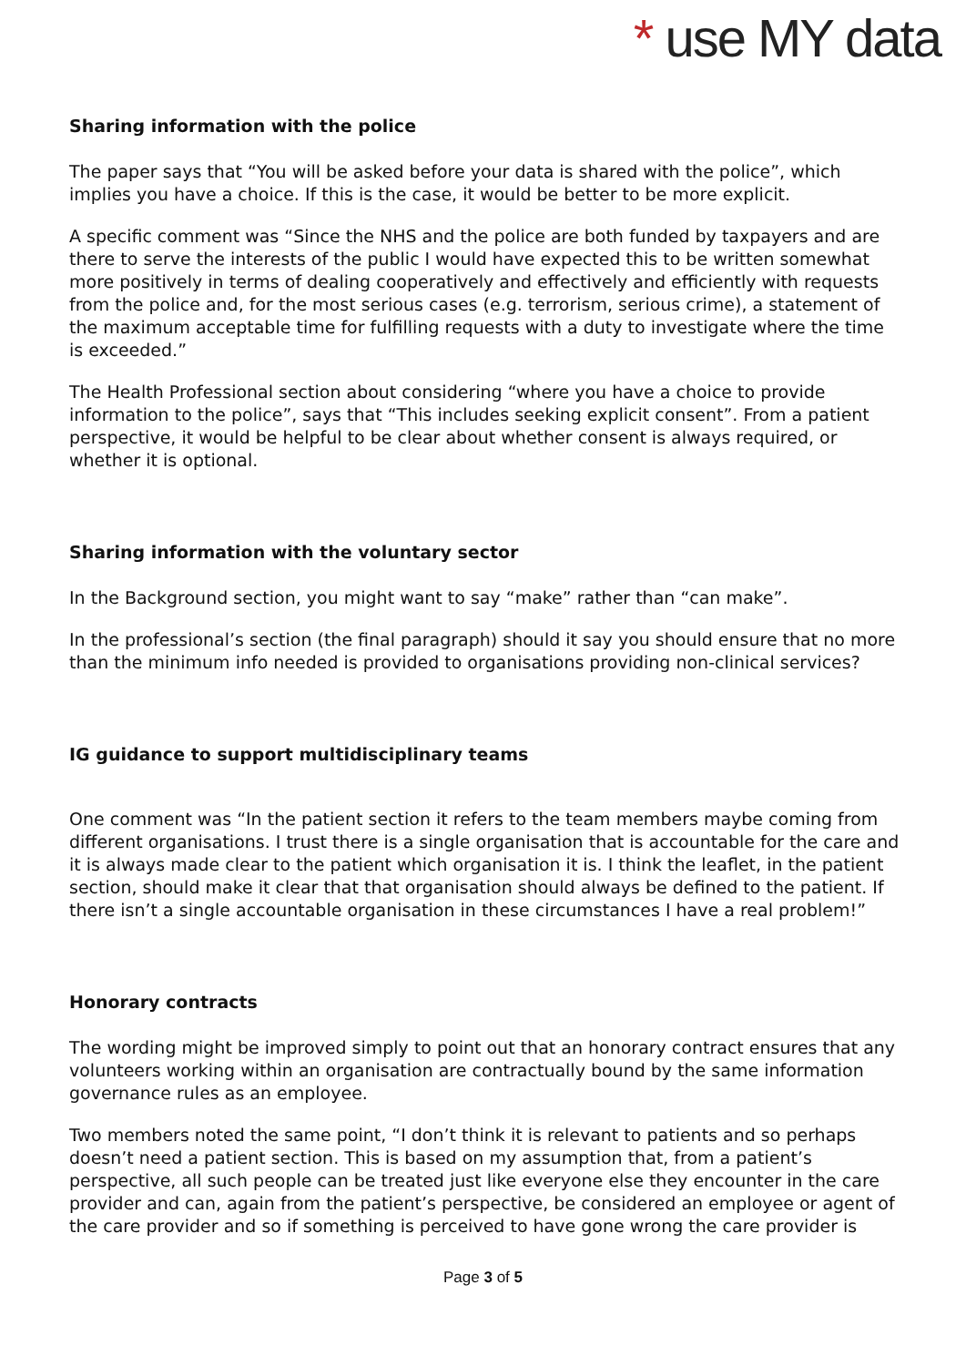* use MY data
Sharing information with the police
The paper says that “You will be asked before your data is shared with the police”, which implies you have a choice. If this is the case, it would be better to be more explicit.
A specific comment was “Since the NHS and the police are both funded by taxpayers and are there to serve the interests of the public I would have expected this to be written somewhat more positively in terms of dealing cooperatively and effectively and efficiently with requests from the police and, for the most serious cases (e.g. terrorism, serious crime), a statement of the maximum acceptable time for fulfilling requests with a duty to investigate where the time is exceeded.”
The Health Professional section about considering “where you have a choice to provide information to the police”, says that “This includes seeking explicit consent”. From a patient perspective, it would be helpful to be clear about whether consent is always required, or whether it is optional.
Sharing information with the voluntary sector
In the Background section, you might want to say “make” rather than “can make”.
In the professional’s section (the final paragraph) should it say you should ensure that no more than the minimum info needed is provided to organisations providing non-clinical services?
IG guidance to support multidisciplinary teams
One comment was “In the patient section it refers to the team members maybe coming from different organisations. I trust there is a single organisation that is accountable for the care and it is always made clear to the patient which organisation it is. I think the leaflet, in the patient section, should make it clear that that organisation should always be defined to the patient. If there isn’t a single accountable organisation in these circumstances I have a real problem!”
Honorary contracts
The wording might be improved simply to point out that an honorary contract ensures that any volunteers working within an organisation are contractually bound by the same information governance rules as an employee.
Two members noted the same point, “I don’t think it is relevant to patients and so perhaps doesn’t need a patient section. This is based on my assumption that, from a patient’s perspective, all such people can be treated just like everyone else they encounter in the care provider and can, again from the patient’s perspective, be considered an employee or agent of the care provider and so if something is perceived to have gone wrong the care provider is
Page 3 of 5